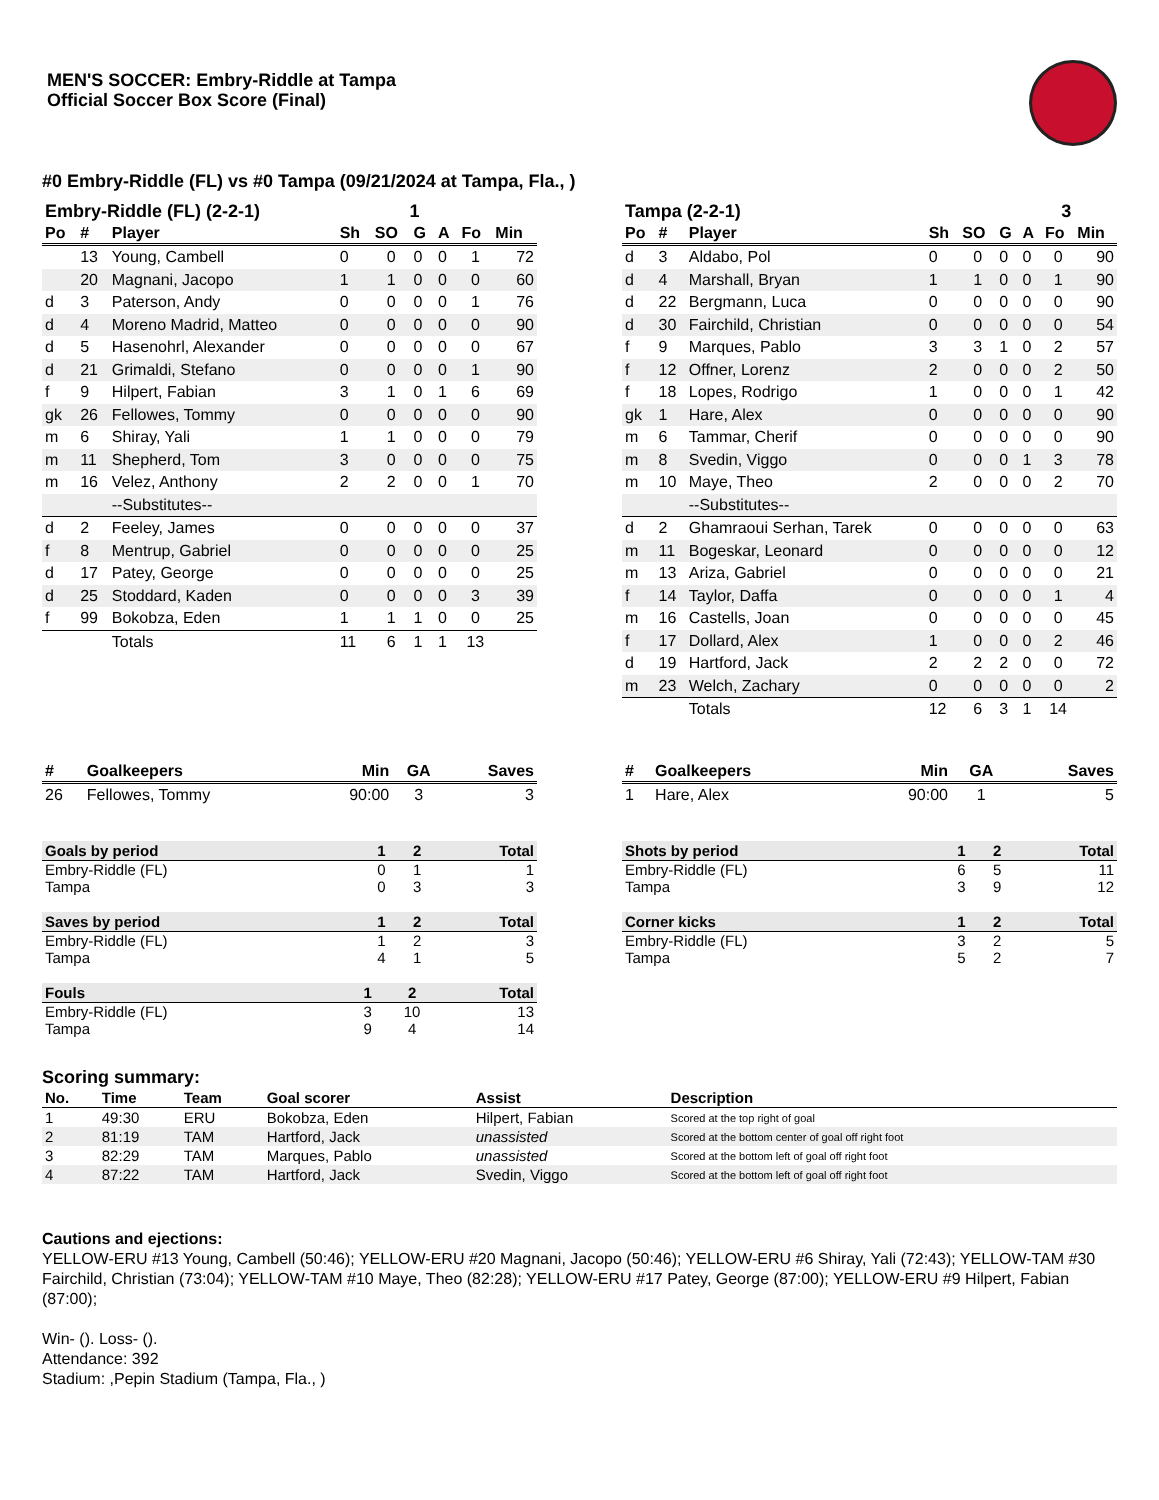MEN'S SOCCER: Embry-Riddle at Tampa
Official Soccer Box Score (Final)
#0 Embry-Riddle (FL) vs #0 Tampa (09/21/2024 at Tampa, Fla., )
| Embry-Riddle (FL) (2-2-1) | | | 1 | | | | | |
| --- | --- | --- | --- | --- | --- | --- | --- | --- |
| Po | # | Player | Sh | SO | G | A | Fo | Min |
| | 13 | Young, Cambell | 0 | 0 | 0 | 0 | 1 | 72 |
| | 20 | Magnani, Jacopo | 1 | 1 | 0 | 0 | 0 | 60 |
| d | 3 | Paterson, Andy | 0 | 0 | 0 | 0 | 1 | 76 |
| d | 4 | Moreno Madrid, Matteo | 0 | 0 | 0 | 0 | 0 | 90 |
| d | 5 | Hasenohrl, Alexander | 0 | 0 | 0 | 0 | 0 | 67 |
| d | 21 | Grimaldi, Stefano | 0 | 0 | 0 | 0 | 1 | 90 |
| f | 9 | Hilpert, Fabian | 3 | 1 | 0 | 1 | 6 | 69 |
| gk | 26 | Fellowes, Tommy | 0 | 0 | 0 | 0 | 0 | 90 |
| m | 6 | Shiray, Yali | 1 | 1 | 0 | 0 | 0 | 79 |
| m | 11 | Shepherd, Tom | 3 | 0 | 0 | 0 | 0 | 75 |
| m | 16 | Velez, Anthony | 2 | 2 | 0 | 0 | 1 | 70 |
| | | --Substitutes-- | | | | | | |
| d | 2 | Feeley, James | 0 | 0 | 0 | 0 | 0 | 37 |
| f | 8 | Mentrup, Gabriel | 0 | 0 | 0 | 0 | 0 | 25 |
| d | 17 | Patey, George | 0 | 0 | 0 | 0 | 0 | 25 |
| d | 25 | Stoddard, Kaden | 0 | 0 | 0 | 0 | 3 | 39 |
| f | 99 | Bokobza, Eden | 1 | 1 | 1 | 0 | 0 | 25 |
| | | Totals | 11 | 6 | 1 | 1 | 13 | |
| Tampa (2-2-1) | | | 3 | | | | | |
| --- | --- | --- | --- | --- | --- | --- | --- | --- |
| Po | # | Player | Sh | SO | G | A | Fo | Min |
| d | 3 | Aldabo, Pol | 0 | 0 | 0 | 0 | 0 | 90 |
| d | 4 | Marshall, Bryan | 1 | 1 | 0 | 0 | 1 | 90 |
| d | 22 | Bergmann, Luca | 0 | 0 | 0 | 0 | 0 | 90 |
| d | 30 | Fairchild, Christian | 0 | 0 | 0 | 0 | 0 | 54 |
| f | 9 | Marques, Pablo | 3 | 3 | 1 | 0 | 2 | 57 |
| f | 12 | Offner, Lorenz | 2 | 0 | 0 | 0 | 2 | 50 |
| f | 18 | Lopes, Rodrigo | 1 | 0 | 0 | 0 | 1 | 42 |
| gk | 1 | Hare, Alex | 0 | 0 | 0 | 0 | 0 | 90 |
| m | 6 | Tammar, Cherif | 0 | 0 | 0 | 0 | 0 | 90 |
| m | 8 | Svedin, Viggo | 0 | 0 | 0 | 1 | 3 | 78 |
| m | 10 | Maye, Theo | 2 | 0 | 0 | 0 | 2 | 70 |
| | | --Substitutes-- | | | | | | |
| d | 2 | Ghamraoui Serhan, Tarek | 0 | 0 | 0 | 0 | 0 | 63 |
| m | 11 | Bogeskar, Leonard | 0 | 0 | 0 | 0 | 0 | 12 |
| m | 13 | Ariza, Gabriel | 0 | 0 | 0 | 0 | 0 | 21 |
| f | 14 | Taylor, Daffa | 0 | 0 | 0 | 0 | 1 | 4 |
| m | 16 | Castells, Joan | 0 | 0 | 0 | 0 | 0 | 45 |
| f | 17 | Dollard, Alex | 1 | 0 | 0 | 0 | 2 | 46 |
| d | 19 | Hartford, Jack | 2 | 2 | 2 | 0 | 0 | 72 |
| m | 23 | Welch, Zachary | 0 | 0 | 0 | 0 | 0 | 2 |
| | | Totals | 12 | 6 | 3 | 1 | 14 | |
| # | Goalkeepers | Min | GA | Saves |
| --- | --- | --- | --- | --- |
| 26 | Fellowes, Tommy | 90:00 | 3 | 3 |
| # | Goalkeepers | Min | GA | Saves |
| --- | --- | --- | --- | --- |
| 1 | Hare, Alex | 90:00 | 1 | 5 |
| Goals by period | 1 | 2 | Total |
| --- | --- | --- | --- |
| Embry-Riddle (FL) | 0 | 1 | 1 |
| Tampa | 0 | 3 | 3 |
| Saves by period | 1 | 2 | Total |
| --- | --- | --- | --- |
| Embry-Riddle (FL) | 1 | 2 | 3 |
| Tampa | 4 | 1 | 5 |
| Fouls | 1 | 2 | Total |
| --- | --- | --- | --- |
| Embry-Riddle (FL) | 3 | 10 | 13 |
| Tampa | 9 | 4 | 14 |
| Shots by period | 1 | 2 | Total |
| --- | --- | --- | --- |
| Embry-Riddle (FL) | 6 | 5 | 11 |
| Tampa | 3 | 9 | 12 |
| Corner kicks | 1 | 2 | Total |
| --- | --- | --- | --- |
| Embry-Riddle (FL) | 3 | 2 | 5 |
| Tampa | 5 | 2 | 7 |
Scoring summary:
| No. | Time | Team | Goal scorer | Assist | Description |
| --- | --- | --- | --- | --- | --- |
| 1 | 49:30 | ERU | Bokobza, Eden | Hilpert, Fabian | Scored at the top right of goal |
| 2 | 81:19 | TAM | Hartford, Jack | unassisted | Scored at the bottom center of goal off right foot |
| 3 | 82:29 | TAM | Marques, Pablo | unassisted | Scored at the bottom left of goal off right foot |
| 4 | 87:22 | TAM | Hartford, Jack | Svedin, Viggo | Scored at the bottom left of goal off right foot |
Cautions and ejections:
YELLOW-ERU #13 Young, Cambell (50:46); YELLOW-ERU #20 Magnani, Jacopo (50:46); YELLOW-ERU #6 Shiray, Yali (72:43); YELLOW-TAM #30 Fairchild, Christian (73:04); YELLOW-TAM #10 Maye, Theo (82:28); YELLOW-ERU #17 Patey, George (87:00); YELLOW-ERU #9 Hilpert, Fabian (87:00);
Win- (). Loss- ().
Attendance: 392
Stadium: ,Pepin Stadium (Tampa, Fla., )